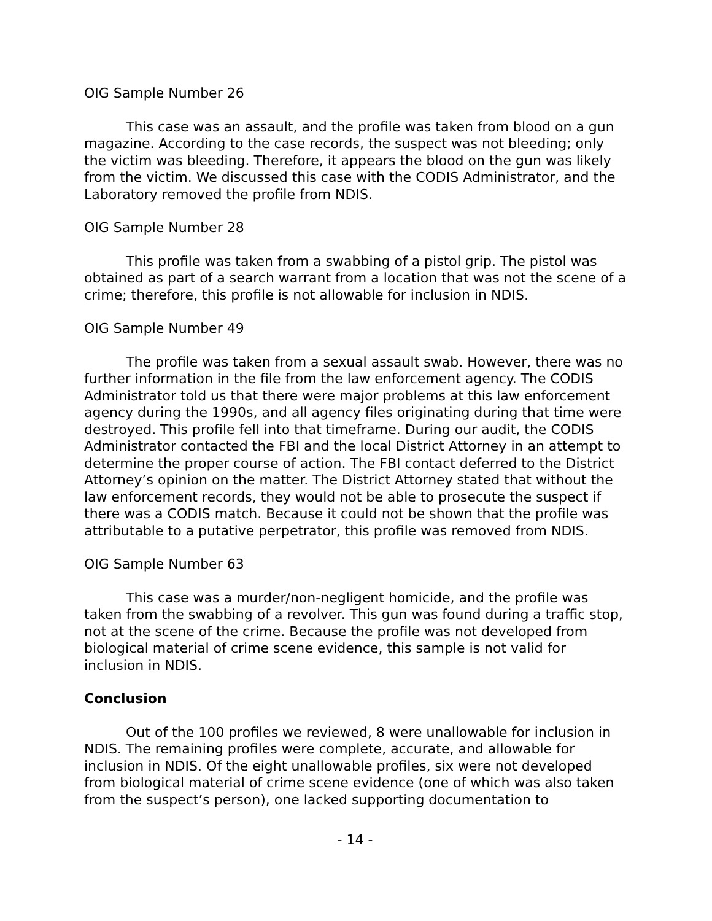OIG Sample Number 26
This case was an assault, and the profile was taken from blood on a gun magazine. According to the case records, the suspect was not bleeding; only the victim was bleeding. Therefore, it appears the blood on the gun was likely from the victim. We discussed this case with the CODIS Administrator, and the Laboratory removed the profile from NDIS.
OIG Sample Number 28
This profile was taken from a swabbing of a pistol grip. The pistol was obtained as part of a search warrant from a location that was not the scene of a crime; therefore, this profile is not allowable for inclusion in NDIS.
OIG Sample Number 49
The profile was taken from a sexual assault swab. However, there was no further information in the file from the law enforcement agency. The CODIS Administrator told us that there were major problems at this law enforcement agency during the 1990s, and all agency files originating during that time were destroyed. This profile fell into that timeframe. During our audit, the CODIS Administrator contacted the FBI and the local District Attorney in an attempt to determine the proper course of action. The FBI contact deferred to the District Attorney’s opinion on the matter. The District Attorney stated that without the law enforcement records, they would not be able to prosecute the suspect if there was a CODIS match. Because it could not be shown that the profile was attributable to a putative perpetrator, this profile was removed from NDIS.
OIG Sample Number 63
This case was a murder/non-negligent homicide, and the profile was taken from the swabbing of a revolver. This gun was found during a traffic stop, not at the scene of the crime. Because the profile was not developed from biological material of crime scene evidence, this sample is not valid for inclusion in NDIS.
Conclusion
Out of the 100 profiles we reviewed, 8 were unallowable for inclusion in NDIS. The remaining profiles were complete, accurate, and allowable for inclusion in NDIS. Of the eight unallowable profiles, six were not developed from biological material of crime scene evidence (one of which was also taken from the suspect’s person), one lacked supporting documentation to
- 14 -